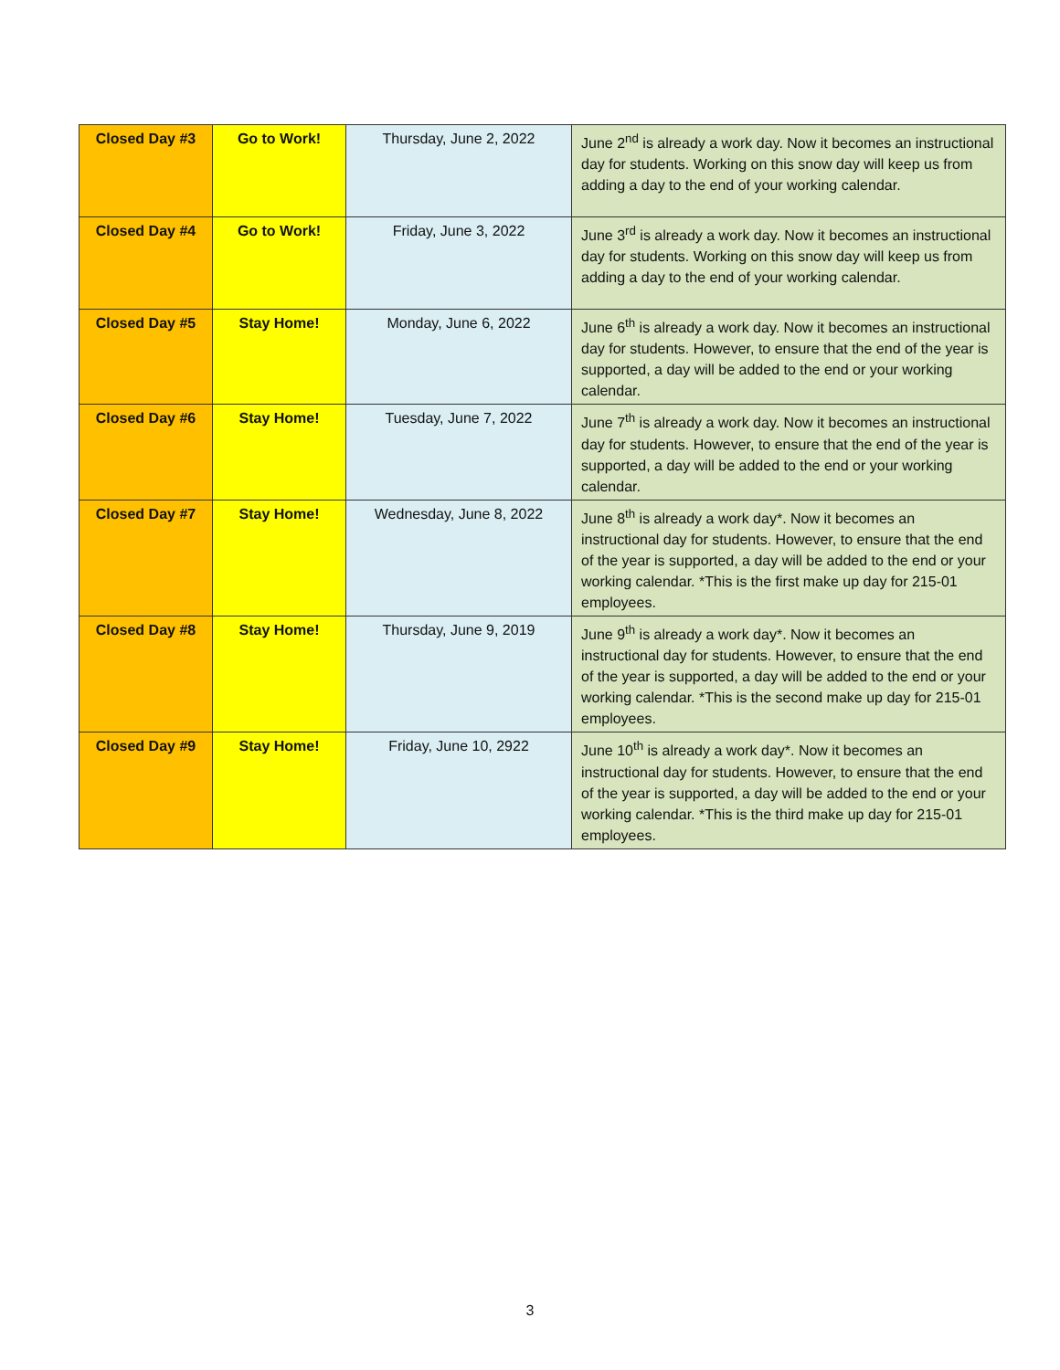| Closed Day #3 | Go to Work! | Thursday, June 2, 2022 | June 2<sup>nd</sup> is already a work day. Now it becomes an instructional day for students. Working on this snow day will keep us from adding a day to the end of your working calendar. |
| Closed Day #4 | Go to Work! | Friday, June 3, 2022 | June 3<sup>rd</sup> is already a work day. Now it becomes an instructional day for students. Working on this snow day will keep us from adding a day to the end of your working calendar. |
| Closed Day #5 | Stay Home! | Monday, June 6, 2022 | June 6<sup>th</sup> is already a work day. Now it becomes an instructional day for students. However, to ensure that the end of the year is supported, a day will be added to the end or your working calendar. |
| Closed Day #6 | Stay Home! | Tuesday, June 7, 2022 | June 7<sup>th</sup> is already a work day. Now it becomes an instructional day for students. However, to ensure that the end of the year is supported, a day will be added to the end or your working calendar. |
| Closed Day #7 | Stay Home! | Wednesday, June 8, 2022 | June 8<sup>th</sup> is already a work day*. Now it becomes an instructional day for students. However, to ensure that the end of the year is supported, a day will be added to the end or your working calendar. *This is the first make up day for 215-01 employees. |
| Closed Day #8 | Stay Home! | Thursday, June 9, 2019 | June 9<sup>th</sup> is already a work day*. Now it becomes an instructional day for students. However, to ensure that the end of the year is supported, a day will be added to the end or your working calendar. *This is the second make up day for 215-01 employees. |
| Closed Day #9 | Stay Home! | Friday, June 10, 2922 | June 10<sup>th</sup> is already a work day*. Now it becomes an instructional day for students. However, to ensure that the end of the year is supported, a day will be added to the end or your working calendar. *This is the third make up day for 215-01 employees. |
3